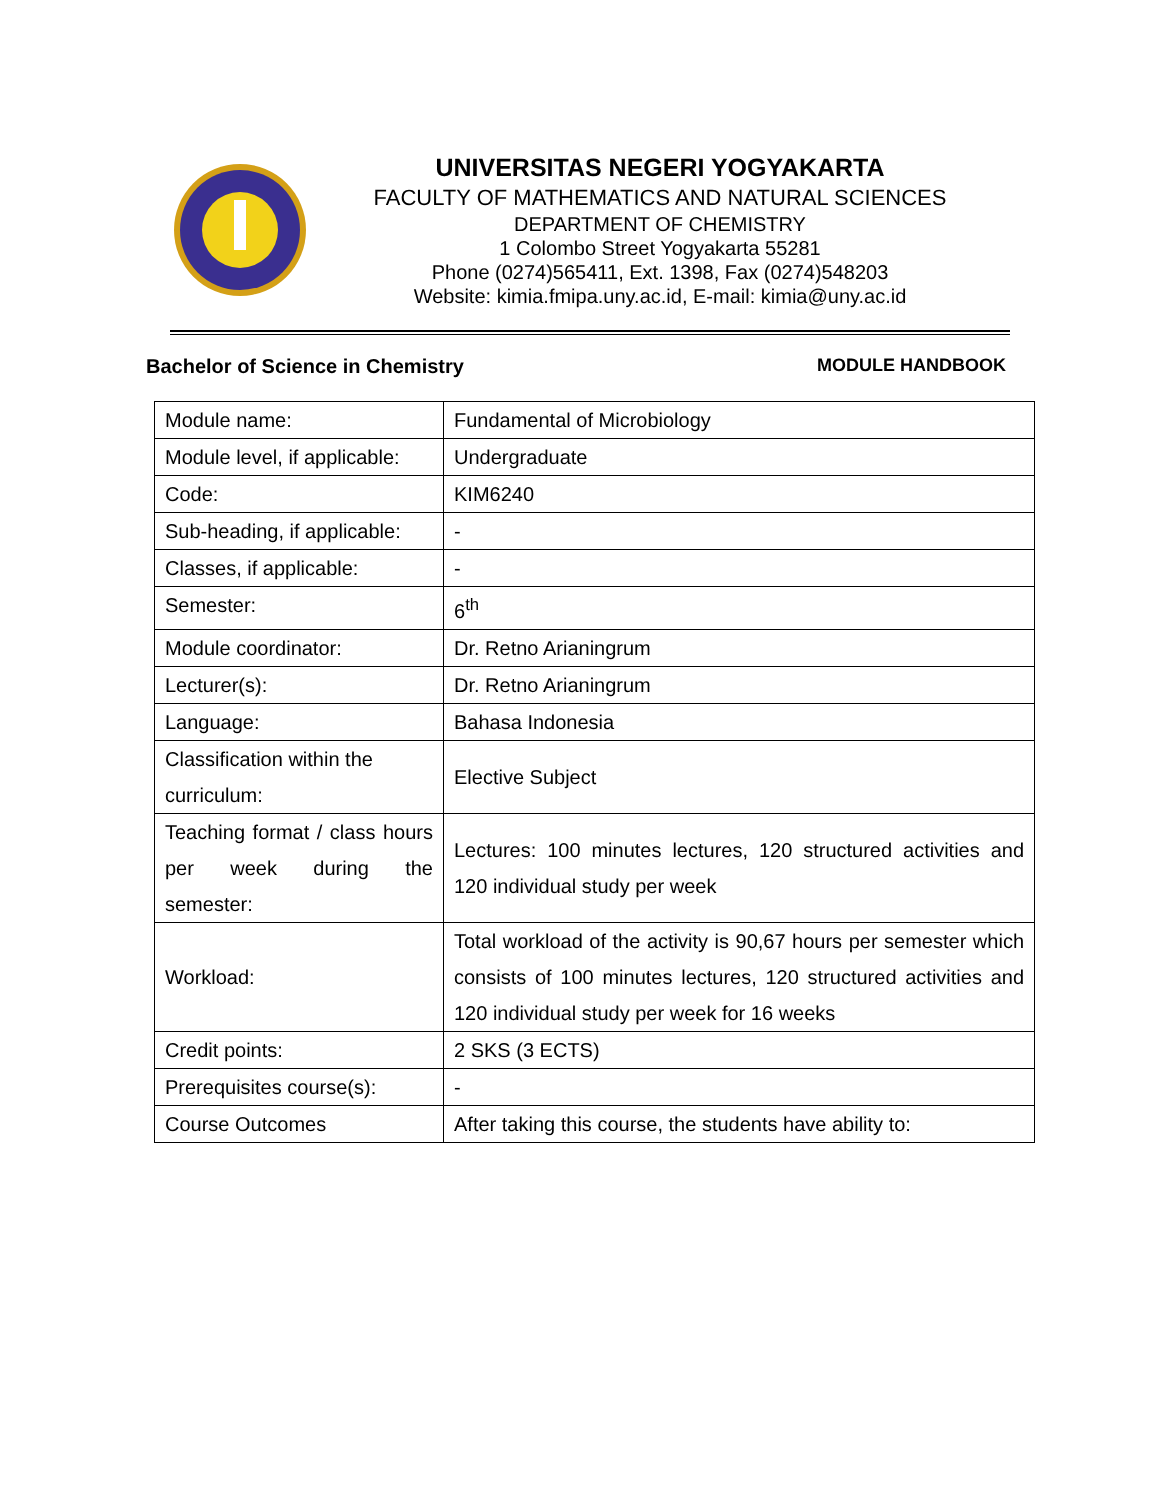UNIVERSITAS NEGERI YOGYAKARTA
FACULTY OF MATHEMATICS AND NATURAL SCIENCES
DEPARTMENT OF CHEMISTRY
1 Colombo Street Yogyakarta 55281
Phone (0274)565411, Ext. 1398, Fax (0274)548203
Website: kimia.fmipa.uny.ac.id, E-mail: kimia@uny.ac.id
Bachelor of Science in Chemistry MODULE HANDBOOK
| Module name: | Fundamental of Microbiology |
| Module level, if applicable: | Undergraduate |
| Code: | KIM6240 |
| Sub-heading, if applicable: | - |
| Classes, if applicable: | - |
| Semester: | 6<sup>th</sup> |
| Module coordinator: | Dr. Retno Arianingrum |
| Lecturer(s): | Dr. Retno Arianingrum |
| Language: | Bahasa Indonesia |
| Classification within the curriculum: | Elective Subject |
| Teaching format / class hours per week during the semester: | Lectures: 100 minutes lectures, 120 structured activities and 120 individual study per week |
| Workload: | Total workload of the activity is 90,67 hours per semester which consists of 100 minutes lectures, 120 structured activities and 120 individual study per week for 16 weeks |
| Credit points: | 2 SKS (3 ECTS) |
| Prerequisites course(s): | - |
| Course Outcomes | After taking this course, the students have ability to: |